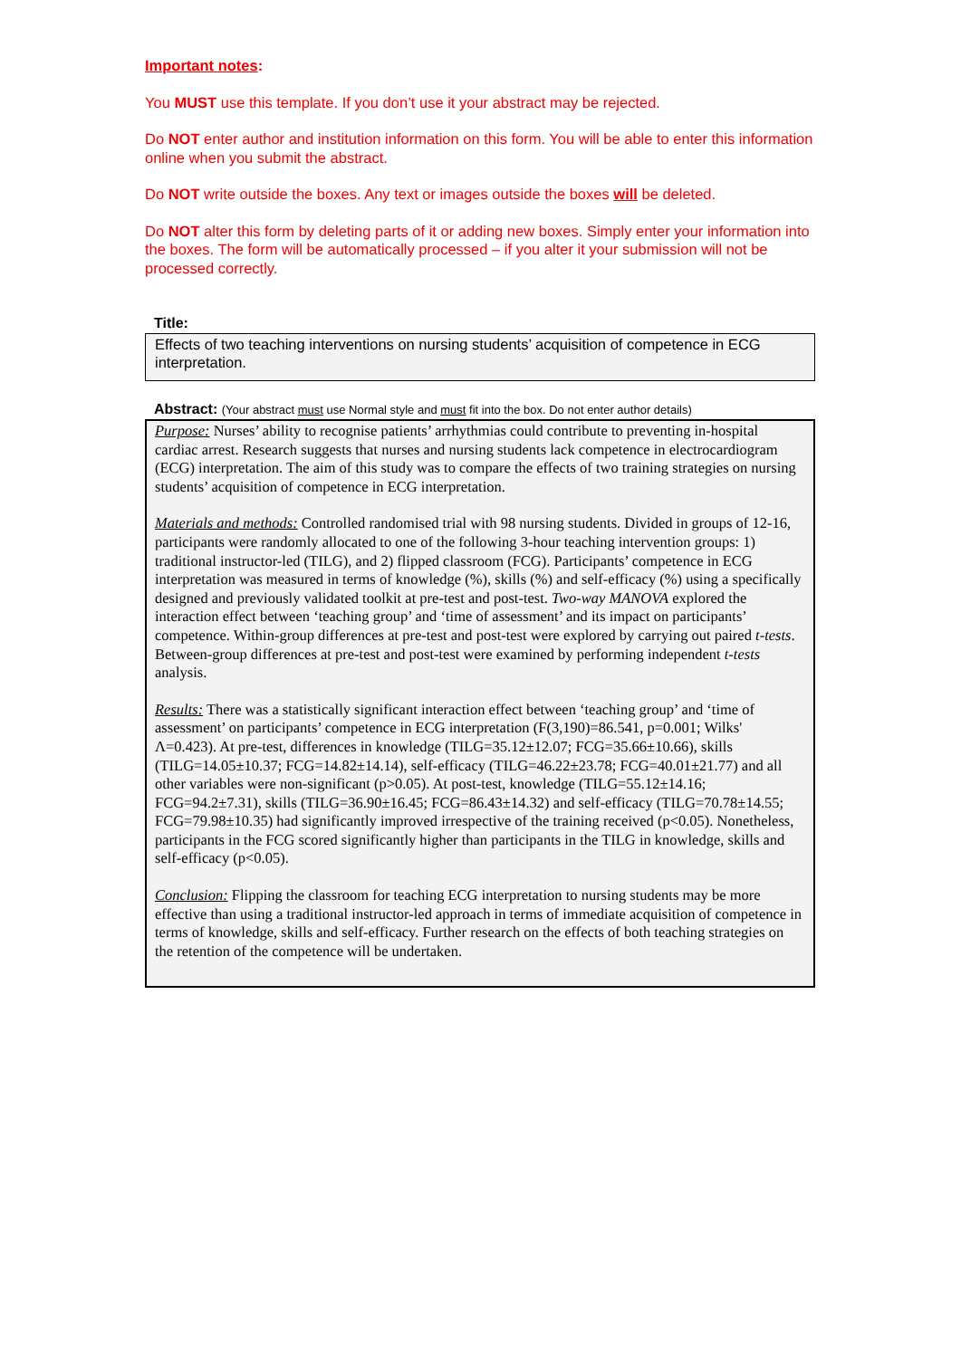Important notes:
You MUST use this template. If you don’t use it your abstract may be rejected.
Do NOT enter author and institution information on this form. You will be able to enter this information online when you submit the abstract.
Do NOT write outside the boxes. Any text or images outside the boxes will be deleted.
Do NOT alter this form by deleting parts of it or adding new boxes. Simply enter your information into the boxes. The form will be automatically processed – if you alter it your submission will not be processed correctly.
Title:
Effects of two teaching interventions on nursing students’ acquisition of competence in ECG interpretation.
Abstract: (Your abstract must use Normal style and must fit into the box. Do not enter author details)
Purpose: Nurses’ ability to recognise patients’ arrhythmias could contribute to preventing in-hospital cardiac arrest. Research suggests that nurses and nursing students lack competence in electrocardiogram (ECG) interpretation. The aim of this study was to compare the effects of two training strategies on nursing students’ acquisition of competence in ECG interpretation.
Materials and methods: Controlled randomised trial with 98 nursing students. Divided in groups of 12-16, participants were randomly allocated to one of the following 3-hour teaching intervention groups: 1) traditional instructor-led (TILG), and 2) flipped classroom (FCG). Participants’ competence in ECG interpretation was measured in terms of knowledge (%), skills (%) and self-efficacy (%) using a specifically designed and previously validated toolkit at pre-test and post-test. Two-way MANOVA explored the interaction effect between ‘teaching group’ and ‘time of assessment’ and its impact on participants’ competence. Within-group differences at pre-test and post-test were explored by carrying out paired t-tests. Between-group differences at pre-test and post-test were examined by performing independent t-tests analysis.
Results: There was a statistically significant interaction effect between ‘teaching group’ and ‘time of assessment’ on participants’ competence in ECG interpretation (F(3,190)=86.541, p=0.001; Wilks' Λ=0.423). At pre-test, differences in knowledge (TILG=35.12±12.07; FCG=35.66±10.66), skills (TILG=14.05±10.37; FCG=14.82±14.14), self-efficacy (TILG=46.22±23.78; FCG=40.01±21.77) and all other variables were non-significant (p>0.05). At post-test, knowledge (TILG=55.12±14.16; FCG=94.2±7.31), skills (TILG=36.90±16.45; FCG=86.43±14.32) and self-efficacy (TILG=70.78±14.55; FCG=79.98±10.35) had significantly improved irrespective of the training received (p<0.05). Nonetheless, participants in the FCG scored significantly higher than participants in the TILG in knowledge, skills and self-efficacy (p<0.05).
Conclusion: Flipping the classroom for teaching ECG interpretation to nursing students may be more effective than using a traditional instructor-led approach in terms of immediate acquisition of competence in terms of knowledge, skills and self-efficacy. Further research on the effects of both teaching strategies on the retention of the competence will be undertaken.